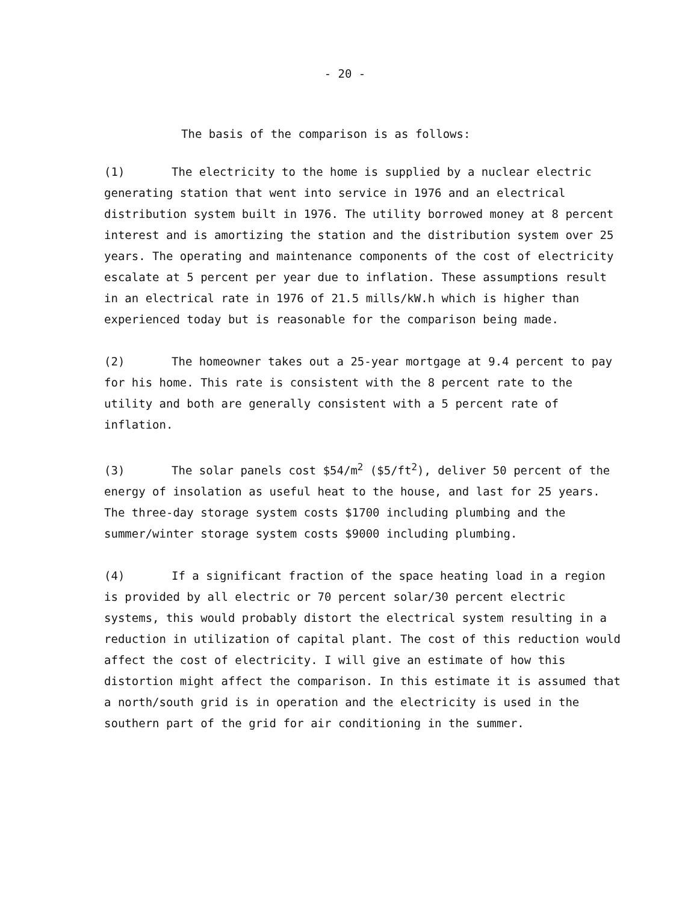- 20 -
The basis of the comparison is as follows:
(1) The electricity to the home is supplied by a nuclear electric generating station that went into service in 1976 and an electrical distribution system built in 1976. The utility borrowed money at 8 percent interest and is amortizing the station and the distribution system over 25 years. The operating and maintenance components of the cost of electricity escalate at 5 percent per year due to inflation. These assumptions result in an electrical rate in 1976 of 21.5 mills/kW.h which is higher than experienced today but is reasonable for the comparison being made.
(2) The homeowner takes out a 25-year mortgage at 9.4 percent to pay for his home. This rate is consistent with the 8 percent rate to the utility and both are generally consistent with a 5 percent rate of inflation.
(3) The solar panels cost $54/m<sup>2</sup> ($5/ft<sup>2</sup>), deliver 50 percent of the energy of insolation as useful heat to the house, and last for 25 years. The three-day storage system costs $1700 including plumbing and the summer/winter storage system costs $9000 including plumbing.
(4) If a significant fraction of the space heating load in a region is provided by all electric or 70 percent solar/30 percent electric systems, this would probably distort the electrical system resulting in a reduction in utilization of capital plant. The cost of this reduction would affect the cost of electricity. I will give an estimate of how this distortion might affect the comparison. In this estimate it is assumed that a north/south grid is in operation and the electricity is used in the southern part of the grid for air conditioning in the summer.